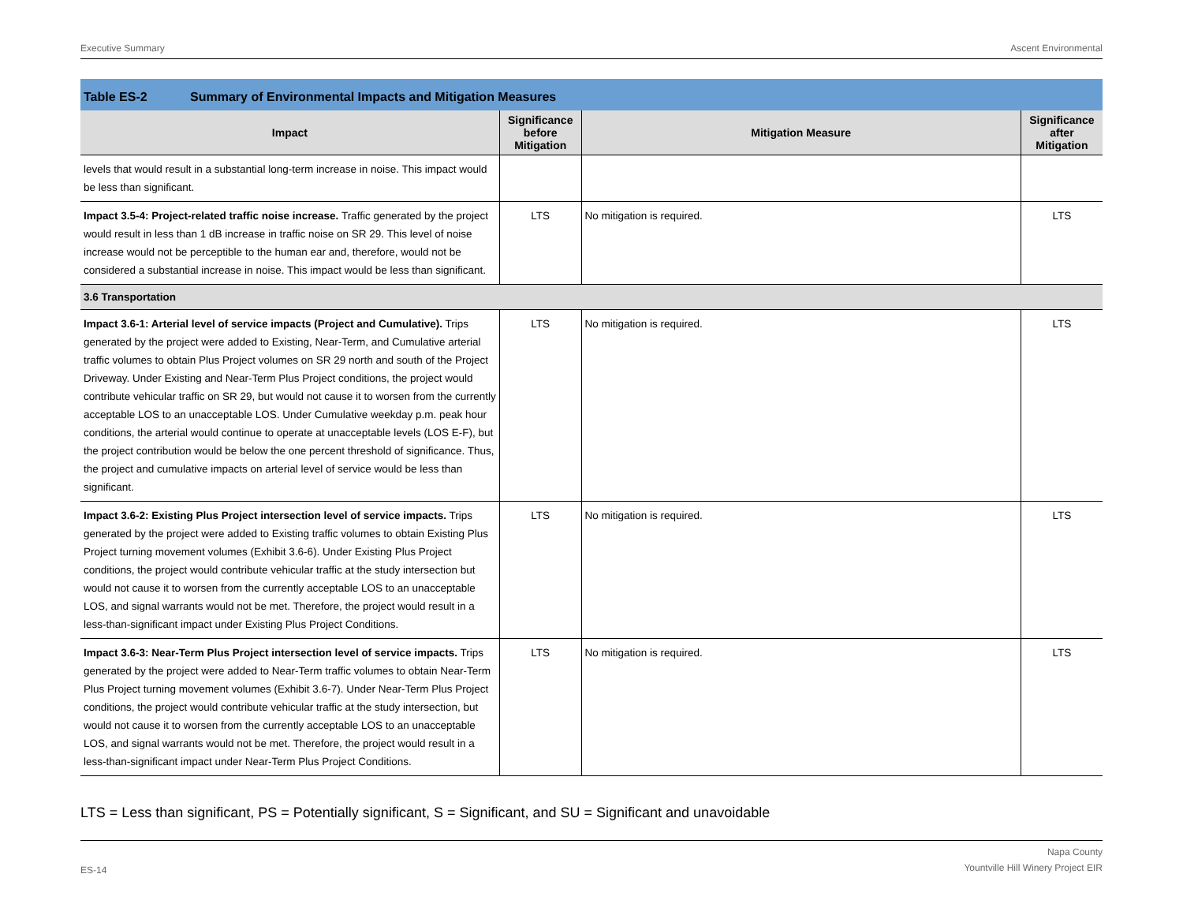Executive Summary Ascent Environmental
Table ES-2 Summary of Environmental Impacts and Mitigation Measures
| Impact | Significance before Mitigation | Mitigation Measure | Significance after Mitigation |
| --- | --- | --- | --- |
| levels that would result in a substantial long-term increase in noise. This impact would be less than significant. | | | |
| Impact 3.5-4: Project-related traffic noise increase. Traffic generated by the project would result in less than 1 dB increase in traffic noise on SR 29. This level of noise increase would not be perceptible to the human ear and, therefore, would not be considered a substantial increase in noise. This impact would be less than significant. | LTS | No mitigation is required. | LTS |
| 3.6 Transportation | | | |
| Impact 3.6-1: Arterial level of service impacts (Project and Cumulative). Trips generated by the project were added to Existing, Near-Term, and Cumulative arterial traffic volumes to obtain Plus Project volumes on SR 29 north and south of the Project Driveway. Under Existing and Near-Term Plus Project conditions, the project would contribute vehicular traffic on SR 29, but would not cause it to worsen from the currently acceptable LOS to an unacceptable LOS. Under Cumulative weekday p.m. peak hour conditions, the arterial would continue to operate at unacceptable levels (LOS E-F), but the project contribution would be below the one percent threshold of significance. Thus, the project and cumulative impacts on arterial level of service would be less than significant. | LTS | No mitigation is required. | LTS |
| Impact 3.6-2: Existing Plus Project intersection level of service impacts. Trips generated by the project were added to Existing traffic volumes to obtain Existing Plus Project turning movement volumes (Exhibit 3.6-6). Under Existing Plus Project conditions, the project would contribute vehicular traffic at the study intersection but would not cause it to worsen from the currently acceptable LOS to an unacceptable LOS, and signal warrants would not be met. Therefore, the project would result in a less-than-significant impact under Existing Plus Project Conditions. | LTS | No mitigation is required. | LTS |
| Impact 3.6-3: Near-Term Plus Project intersection level of service impacts. Trips generated by the project were added to Near-Term traffic volumes to obtain Near-Term Plus Project turning movement volumes (Exhibit 3.6-7). Under Near-Term Plus Project conditions, the project would contribute vehicular traffic at the study intersection, but would not cause it to worsen from the currently acceptable LOS to an unacceptable LOS, and signal warrants would not be met. Therefore, the project would result in a less-than-significant impact under Near-Term Plus Project Conditions. | LTS | No mitigation is required. | LTS |
LTS = Less than significant, PS = Potentially significant, S = Significant, and SU = Significant and unavoidable
ES-14 Napa County
Yountville Hill Winery Project EIR